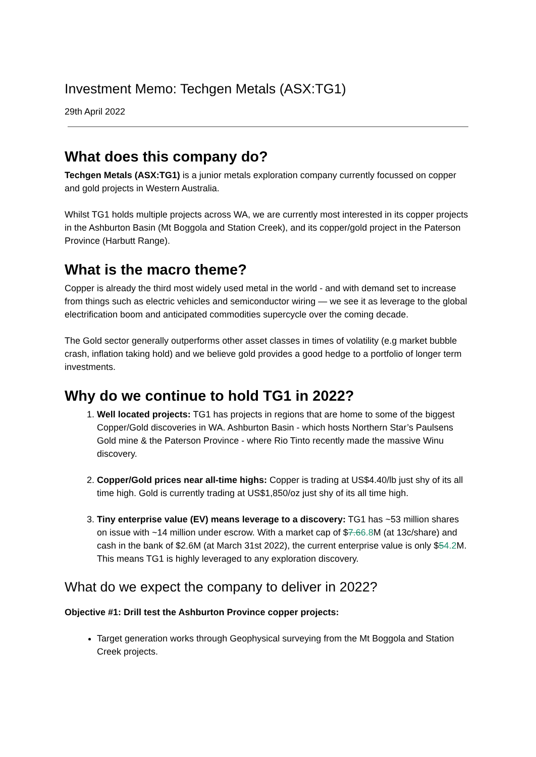Investment Memo: Techgen Metals (ASX:TG1)
29th April 2022
What does this company do?
Techgen Metals (ASX:TG1) is a junior metals exploration company currently focussed on copper and gold projects in Western Australia.
Whilst TG1 holds multiple projects across WA, we are currently most interested in its copper projects in the Ashburton Basin (Mt Boggola and Station Creek), and its copper/gold project in the Paterson Province (Harbutt Range).
What is the macro theme?
Copper is already the third most widely used metal in the world - and with demand set to increase from things such as electric vehicles and semiconductor wiring — we see it as leverage to the global electrification boom and anticipated commodities supercycle over the coming decade.
The Gold sector generally outperforms other asset classes in times of volatility (e.g market bubble crash, inflation taking hold) and we believe gold provides a good hedge to a portfolio of longer term investments.
Why do we continue to hold TG1 in 2022?
1. Well located projects: TG1 has projects in regions that are home to some of the biggest Copper/Gold discoveries in WA. Ashburton Basin - which hosts Northern Star’s Paulsens Gold mine & the Paterson Province - where Rio Tinto recently made the massive Winu discovery.
2. Copper/Gold prices near all-time highs: Copper is trading at US$4.40/lb just shy of its all time high. Gold is currently trading at US$1,850/oz just shy of its all time high.
3. Tiny enterprise value (EV) means leverage to a discovery: TG1 has ~53 million shares on issue with ~14 million under escrow. With a market cap of $7.66.8 M (at 13c/share) and cash in the bank of $2.6M (at March 31st 2022), the current enterprise value is only $54.2 M. This means TG1 is highly leveraged to any exploration discovery.
What do we expect the company to deliver in 2022?
Objective #1: Drill test the Ashburton Province copper projects:
Target generation works through Geophysical surveying from the Mt Boggola and Station Creek projects.